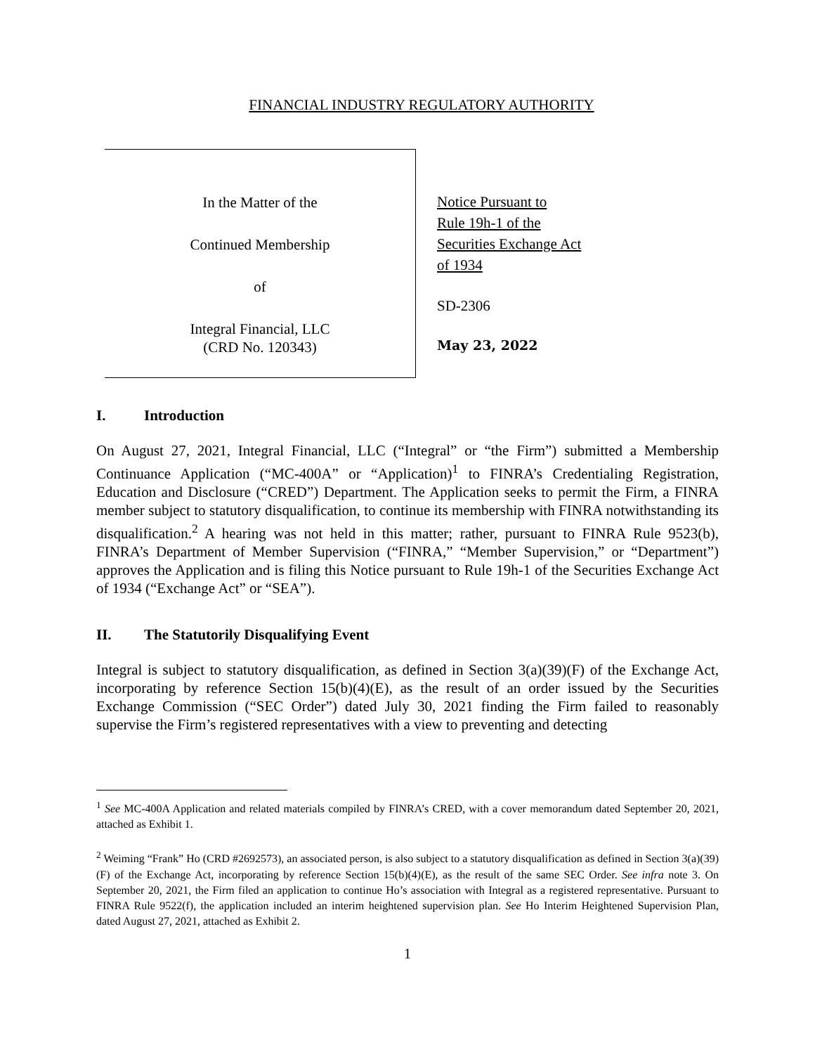FINANCIAL INDUSTRY REGULATORY AUTHORITY
In the Matter of the
Continued Membership
of
Integral Financial, LLC
(CRD No. 120343)
Notice Pursuant to
Rule 19h-1 of the
Securities Exchange Act
of 1934
SD-2306
May 23, 2022
I. Introduction
On August 27, 2021, Integral Financial, LLC (“Integral” or “the Firm”) submitted a Membership Continuance Application (“MC-400A” or “Application)<sup>1</sup> to FINRA’s Credentialing Registration, Education and Disclosure (“CRED”) Department. The Application seeks to permit the Firm, a FINRA member subject to statutory disqualification, to continue its membership with FINRA notwithstanding its disqualification.<sup>2</sup> A hearing was not held in this matter; rather, pursuant to FINRA Rule 9523(b), FINRA’s Department of Member Supervision (“FINRA,” “Member Supervision,” or “Department”) approves the Application and is filing this Notice pursuant to Rule 19h-1 of the Securities Exchange Act of 1934 (“Exchange Act” or “SEA”).
II. The Statutorily Disqualifying Event
Integral is subject to statutory disqualification, as defined in Section 3(a)(39)(F) of the Exchange Act, incorporating by reference Section 15(b)(4)(E), as the result of an order issued by the Securities Exchange Commission (“SEC Order”) dated July 30, 2021 finding the Firm failed to reasonably supervise the Firm’s registered representatives with a view to preventing and detecting
<sup>1</sup> See MC-400A Application and related materials compiled by FINRA’s CRED, with a cover memorandum dated September 20, 2021, attached as Exhibit 1.
<sup>2</sup> Weiming “Frank” Ho (CRD #2692573), an associated person, is also subject to a statutory disqualification as defined in Section 3(a)(39)(F) of the Exchange Act, incorporating by reference Section 15(b)(4)(E), as the result of the same SEC Order. See infra note 3. On September 20, 2021, the Firm filed an application to continue Ho’s association with Integral as a registered representative. Pursuant to FINRA Rule 9522(f), the application included an interim heightened supervision plan. See Ho Interim Heightened Supervision Plan, dated August 27, 2021, attached as Exhibit 2.
1